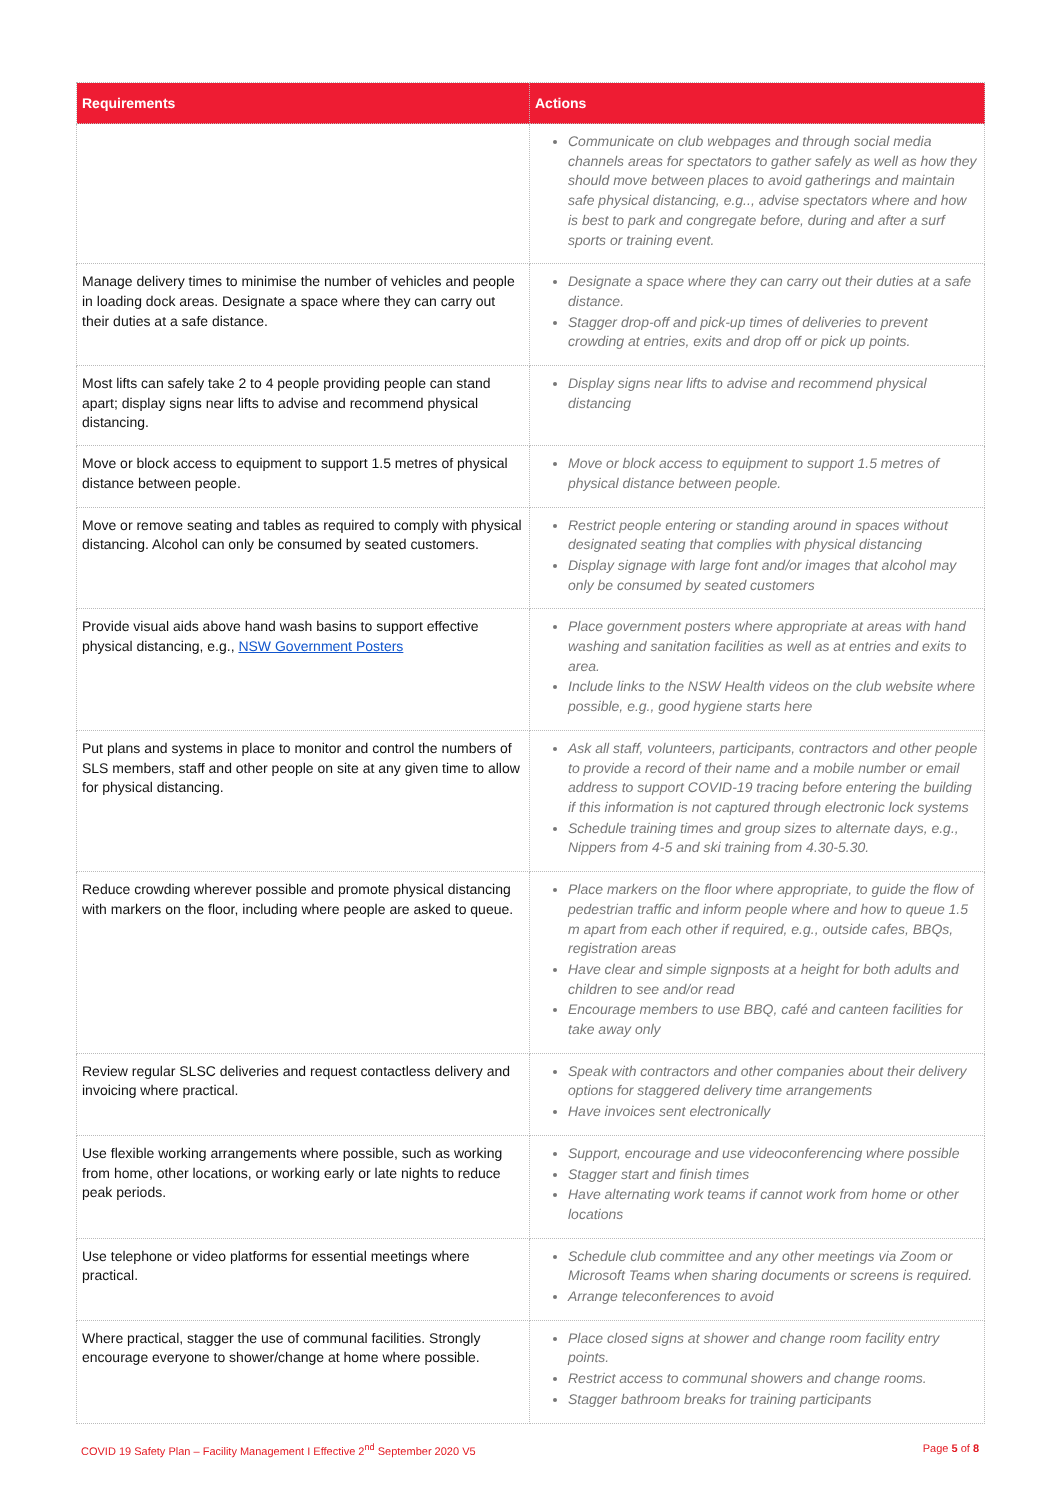| Requirements | Actions |
| --- | --- |
| | Communicate on club webpages and through social media channels areas for spectators to gather safely as well as how they should move between places to avoid gatherings and maintain safe physical distancing, e.g.., advise spectators where and how is best to park and congregate before, during and after a surf sports or training event. |
| Manage delivery times to minimise the number of vehicles and people in loading dock areas. Designate a space where they can carry out their duties at a safe distance. | Designate a space where they can carry out their duties at a safe distance. Stagger drop-off and pick-up times of deliveries to prevent crowding at entries, exits and drop off or pick up points. |
| Most lifts can safely take 2 to 4 people providing people can stand apart; display signs near lifts to advise and recommend physical distancing. | Display signs near lifts to advise and recommend physical distancing |
| Move or block access to equipment to support 1.5 metres of physical distance between people. | Move or block access to equipment to support 1.5 metres of physical distance between people. |
| Move or remove seating and tables as required to comply with physical distancing. Alcohol can only be consumed by seated customers. | Restrict people entering or standing around in spaces without designated seating that complies with physical distancing Display signage with large font and/or images that alcohol may only be consumed by seated customers |
| Provide visual aids above hand wash basins to support effective physical distancing, e.g., NSW Government Posters | Place government posters where appropriate at areas with hand washing and sanitation facilities as well as at entries and exits to area. Include links to the NSW Health videos on the club website where possible, e.g., good hygiene starts here |
| Put plans and systems in place to monitor and control the numbers of SLS members, staff and other people on site at any given time to allow for physical distancing. | Ask all staff, volunteers, participants, contractors and other people to provide a record of their name and a mobile number or email address to support COVID-19 tracing before entering the building if this information is not captured through electronic lock systems Schedule training times and group sizes to alternate days, e.g., Nippers from 4-5 and ski training from 4.30-5.30. |
| Reduce crowding wherever possible and promote physical distancing with markers on the floor, including where people are asked to queue. | Place markers on the floor where appropriate, to guide the flow of pedestrian traffic and inform people where and how to queue 1.5 m apart from each other if required, e.g., outside cafes, BBQs, registration areas Have clear and simple signposts at a height for both adults and children to see and/or read Encourage members to use BBQ, café and canteen facilities for take away only |
| Review regular SLSC deliveries and request contactless delivery and invoicing where practical. | Speak with contractors and other companies about their delivery options for staggered delivery time arrangements Have invoices sent electronically |
| Use flexible working arrangements where possible, such as working from home, other locations, or working early or late nights to reduce peak periods. | Support, encourage and use videoconferencing where possible Stagger start and finish times Have alternating work teams if cannot work from home or other locations |
| Use telephone or video platforms for essential meetings where practical. | Schedule club committee and any other meetings via Zoom or Microsoft Teams when sharing documents or screens is required. Arrange teleconferences to avoid |
| Where practical, stagger the use of communal facilities. Strongly encourage everyone to shower/change at home where possible. | Place closed signs at shower and change room facility entry points. Restrict access to communal showers and change rooms. Stagger bathroom breaks for training participants |
COVID 19 Safety Plan – Facility Management I Effective 2<sup>nd</sup> September 2020 V5 Page 5 of 8